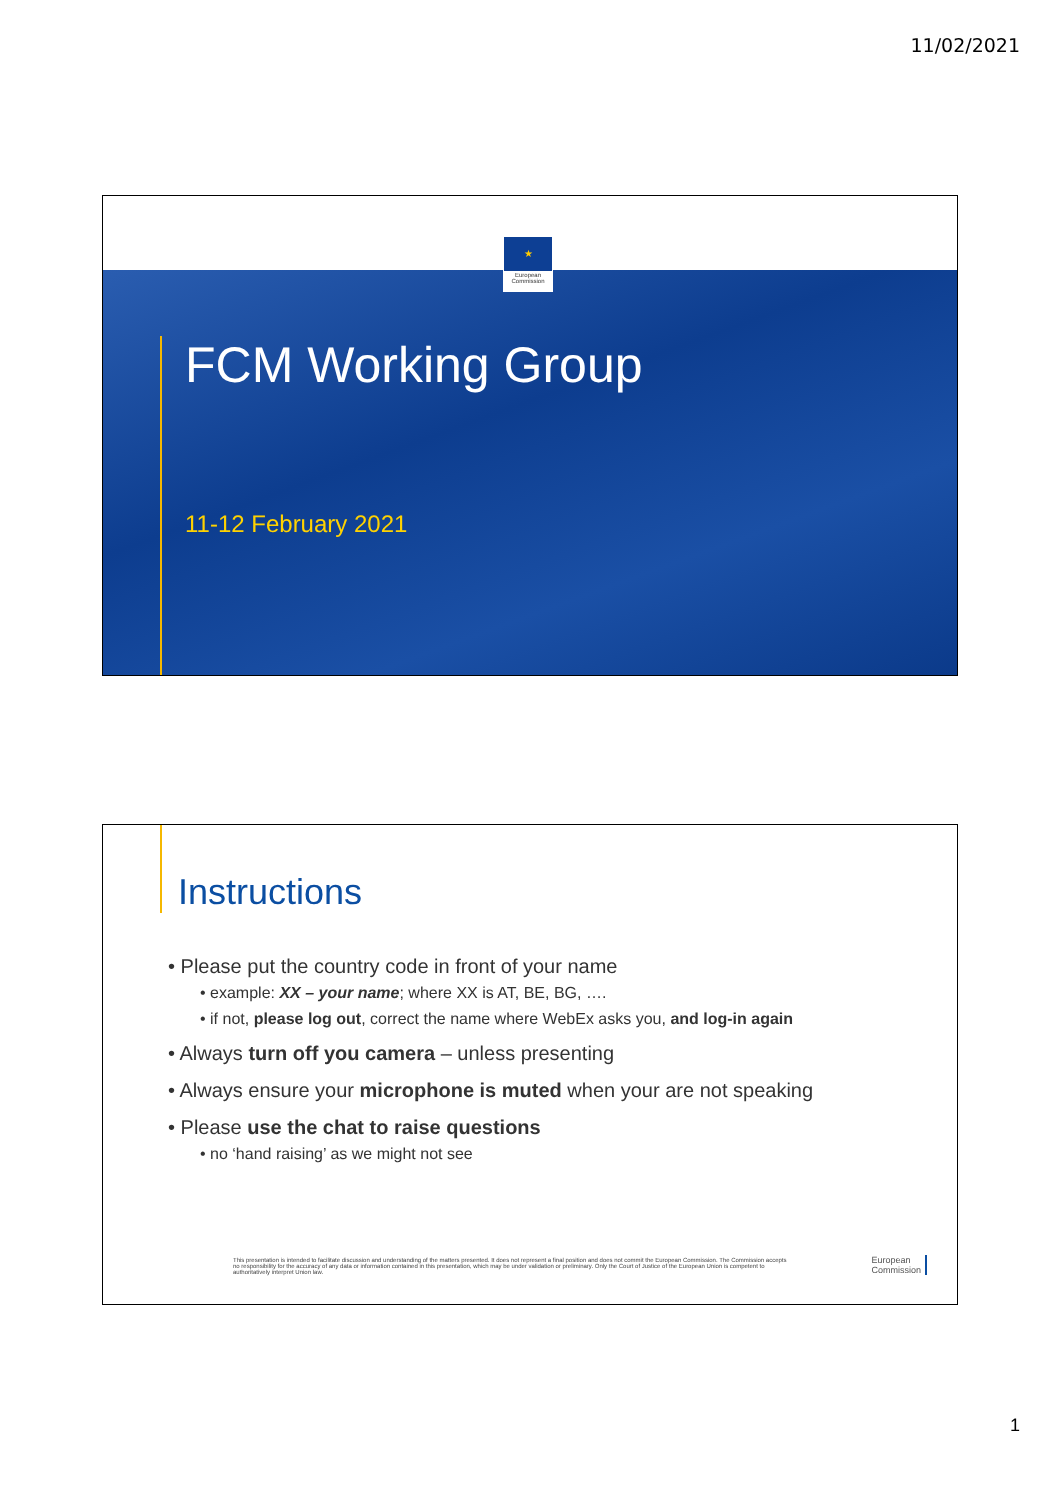11/02/2021
★
European Commission
FCM Working Group
11-12 February 2021
Instructions
• Please put the country code in front of your name
• example: XX – your name; where XX is AT, BE, BG, ….
• if not, please log out, correct the name where WebEx asks you, and log-in again
• Always turn off you camera – unless presenting
• Always ensure your microphone is muted when your are not speaking
• Please use the chat to raise questions
• no ‘hand raising’ as we might not see
This presentation is intended to facilitate discussion and understanding of the matters presented. It does not represent a final position and does not commit the European Commission. The Commission accepts no responsibility for the accuracy of any data or information contained in this presentation, which may be under validation or preliminary. Only the Court of Justice of the European Union is competent to authoritatively interpret Union law.
European
Commission
1